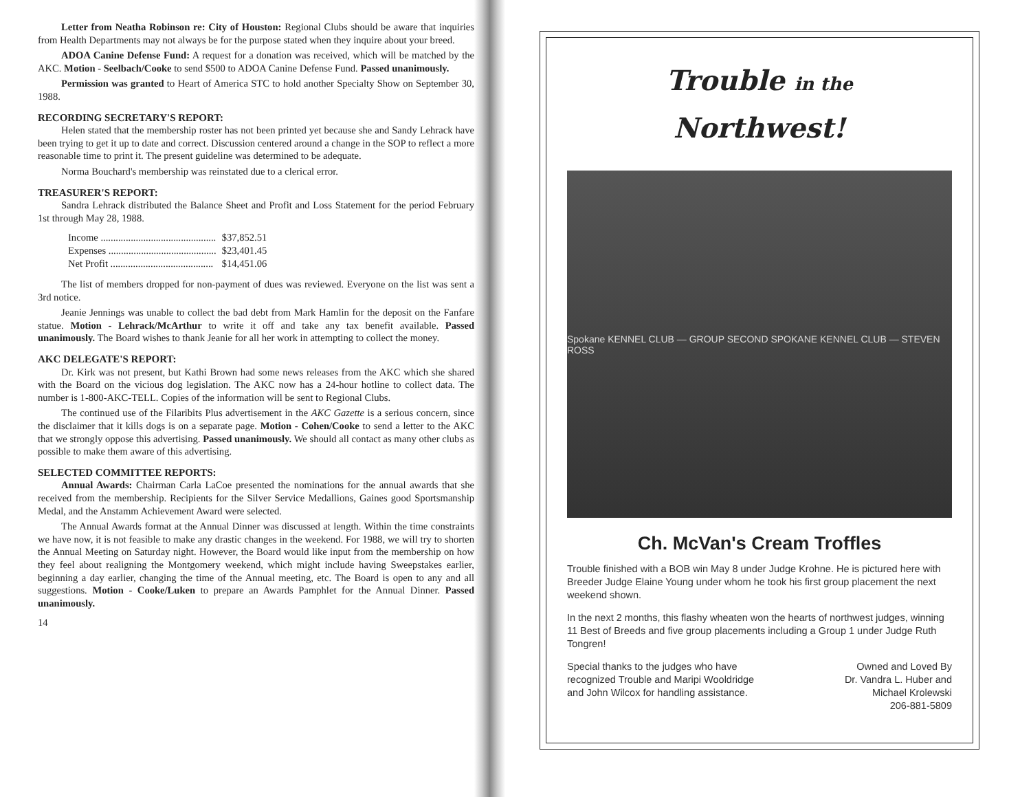Letter from Neatha Robinson re: City of Houston: Regional Clubs should be aware that inquiries from Health Departments may not always be for the purpose stated when they inquire about your breed.
ADOA Canine Defense Fund: A request for a donation was received, which will be matched by the AKC. Motion - Seelbach/Cooke to send $500 to ADOA Canine Defense Fund. Passed unanimously.
Permission was granted to Heart of America STC to hold another Specialty Show on September 30, 1988.
RECORDING SECRETARY'S REPORT:
Helen stated that the membership roster has not been printed yet because she and Sandy Lehrack have been trying to get it up to date and correct. Discussion centered around a change in the SOP to reflect a more reasonable time to print it. The present guideline was determined to be adequate.
Norma Bouchard's membership was reinstated due to a clerical error.
TREASURER'S REPORT:
Sandra Lehrack distributed the Balance Sheet and Profit and Loss Statement for the period February 1st through May 28, 1988.
| Income .............................................. | $37,852.51 |
| Expenses ........................................... | $23,401.45 |
| Net Profit ......................................... | $14,451.06 |
The list of members dropped for non-payment of dues was reviewed. Everyone on the list was sent a 3rd notice.
Jeanie Jennings was unable to collect the bad debt from Mark Hamlin for the deposit on the Fanfare statue. Motion - Lehrack/McArthur to write it off and take any tax benefit available. Passed unanimously. The Board wishes to thank Jeanie for all her work in attempting to collect the money.
AKC DELEGATE'S REPORT:
Dr. Kirk was not present, but Kathi Brown had some news releases from the AKC which she shared with the Board on the vicious dog legislation. The AKC now has a 24-hour hotline to collect data. The number is 1-800-AKC-TELL. Copies of the information will be sent to Regional Clubs.
The continued use of the Filaribits Plus advertisement in the AKC Gazette is a serious concern, since the disclaimer that it kills dogs is on a separate page. Motion - Cohen/Cooke to send a letter to the AKC that we strongly oppose this advertising. Passed unanimously. We should all contact as many other clubs as possible to make them aware of this advertising.
SELECTED COMMITTEE REPORTS:
Annual Awards: Chairman Carla LaCoe presented the nominations for the annual awards that she received from the membership. Recipients for the Silver Service Medallions, Gaines good Sportsmanship Medal, and the Anstamm Achievement Award were selected.
The Annual Awards format at the Annual Dinner was discussed at length. Within the time constraints we have now, it is not feasible to make any drastic changes in the weekend. For 1988, we will try to shorten the Annual Meeting on Saturday night. However, the Board would like input from the membership on how they feel about realigning the Montgomery weekend, which might include having Sweepstakes earlier, beginning a day earlier, changing the time of the Annual meeting, etc. The Board is open to any and all suggestions. Motion - Cooke/Luken to prepare an Awards Pamphlet for the Annual Dinner. Passed unanimously.
14
Trouble in the
Northwest!
Spokane KENNEL CLUB — GROUP SECOND SPOKANE KENNEL CLUB — STEVEN ROSS
Ch. McVan's Cream Troffles
Trouble finished with a BOB win May 8 under Judge Krohne. He is pictured here with Breeder Judge Elaine Young under whom he took his first group placement the next weekend shown.
In the next 2 months, this flashy wheaten won the hearts of northwest judges, winning 11 Best of Breeds and five group placements including a Group 1 under Judge Ruth Tongren!
Special thanks to the judges who have recognized Trouble and Maripi Wooldridge and John Wilcox for handling assistance.
Owned and Loved By
Dr. Vandra L. Huber and
Michael Krolewski
206-881-5809